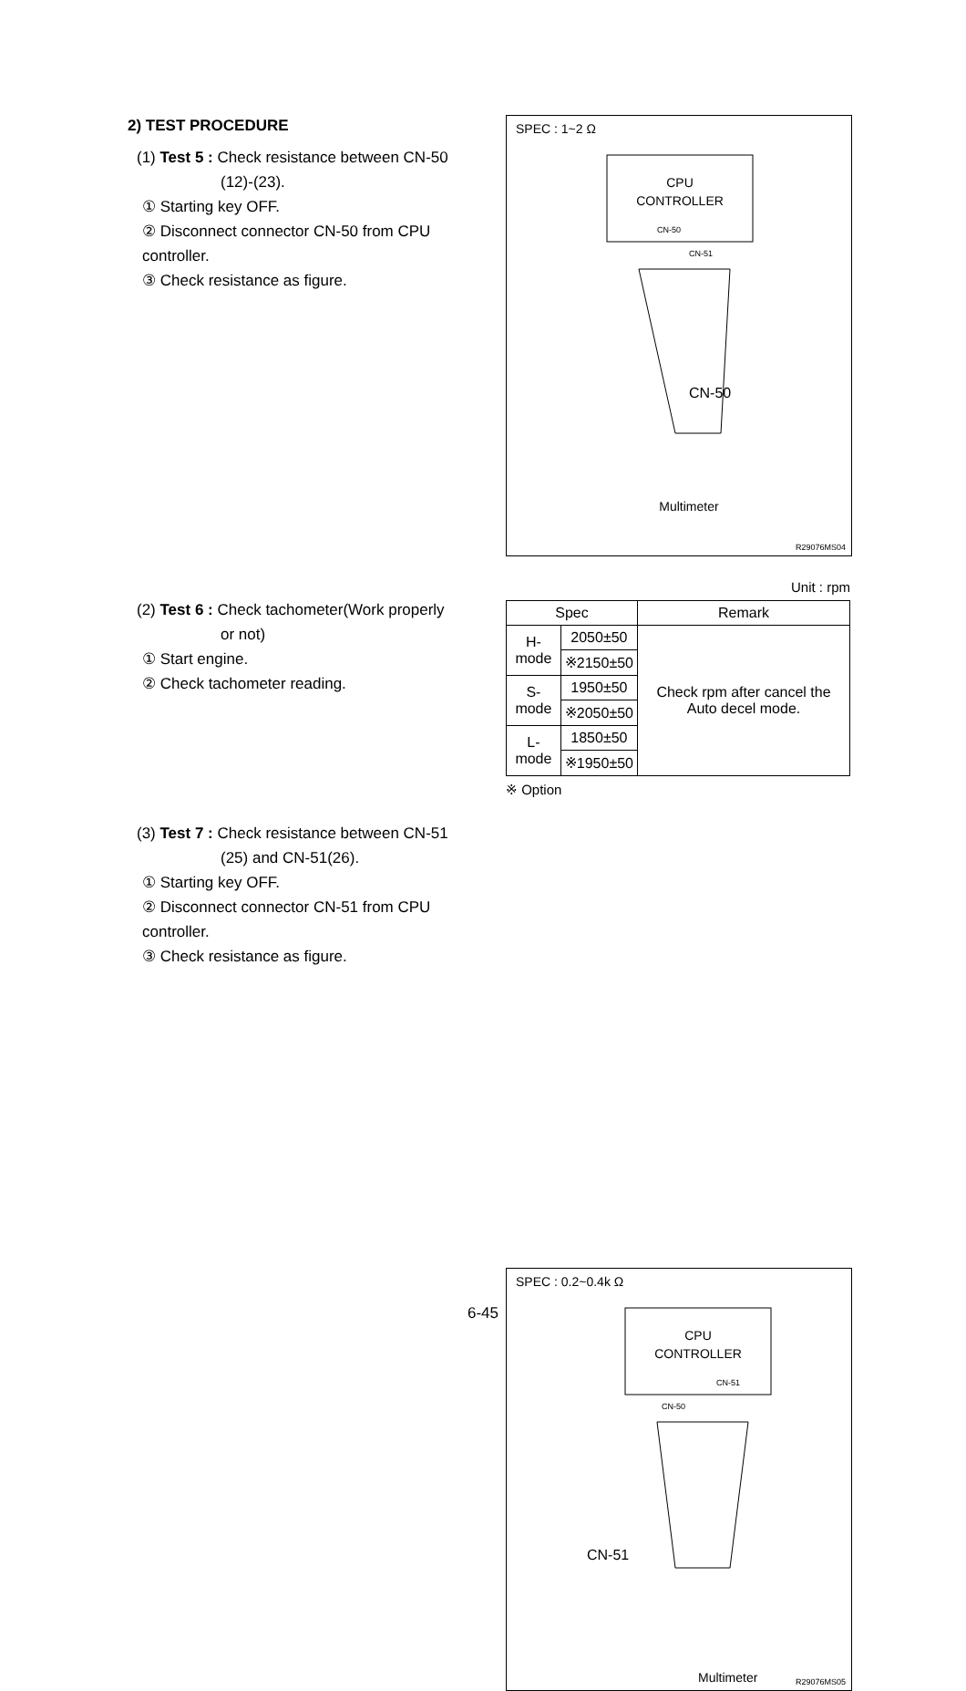2) TEST PROCEDURE
(1) Test 5 : Check resistance between CN-50
(12)-(23).
① Starting key OFF.
② Disconnect connector CN-50 from CPU controller.
③ Check resistance as figure.
SPEC : 1~2 Ω
CPU
CONTROLLER
CN-50
CN-51
Multimeter
CN-50
R29076MS04
(2) Test 6 : Check tachometer(Work properly
or not)
① Start engine.
② Check tachometer reading.
Unit : rpm
| Spec | | Remark |
| --- | --- | --- |
| H-mode | 2050±50 | Check rpm after cancel the Auto decel mode. |
| | ※2150±50 | |
| S-mode | 1950±50 | |
| | ※2050±50 | |
| L-mode | 1850±50 | |
| | ※1950±50 | |
※ Option
(3) Test 7 : Check resistance between CN-51
(25) and CN-51(26).
① Starting key OFF.
② Disconnect connector CN-51 from CPU controller.
③ Check resistance as figure.
SPEC : 0.2~0.4k Ω
CPU
CONTROLLER
CN-51
CN-50
CN-51
Multimeter R29076MS05
6-45